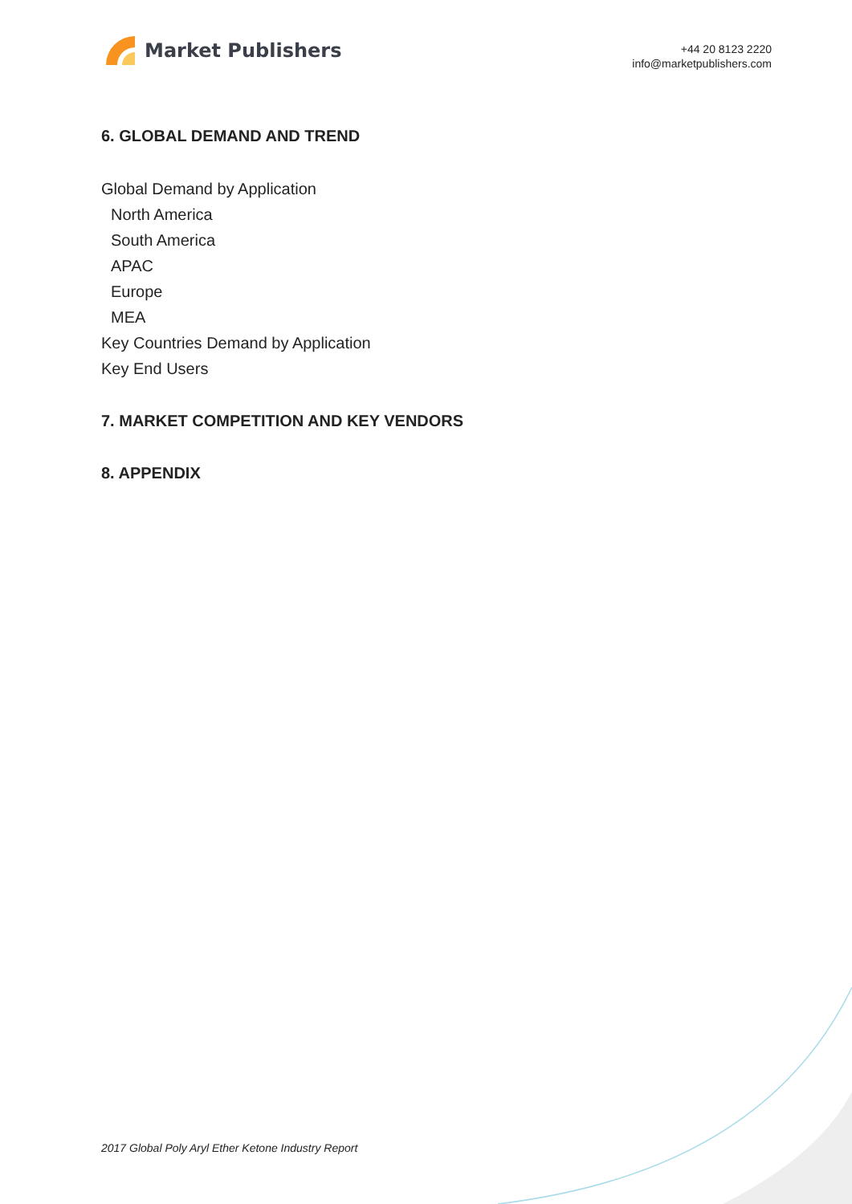Market Publishers
+44 20 8123 2220
info@marketpublishers.com
6. GLOBAL DEMAND AND TREND
Global Demand by Application
North America
South America
APAC
Europe
MEA
Key Countries Demand by Application
Key End Users
7. MARKET COMPETITION AND KEY VENDORS
8. APPENDIX
2017 Global Poly Aryl Ether Ketone Industry Report